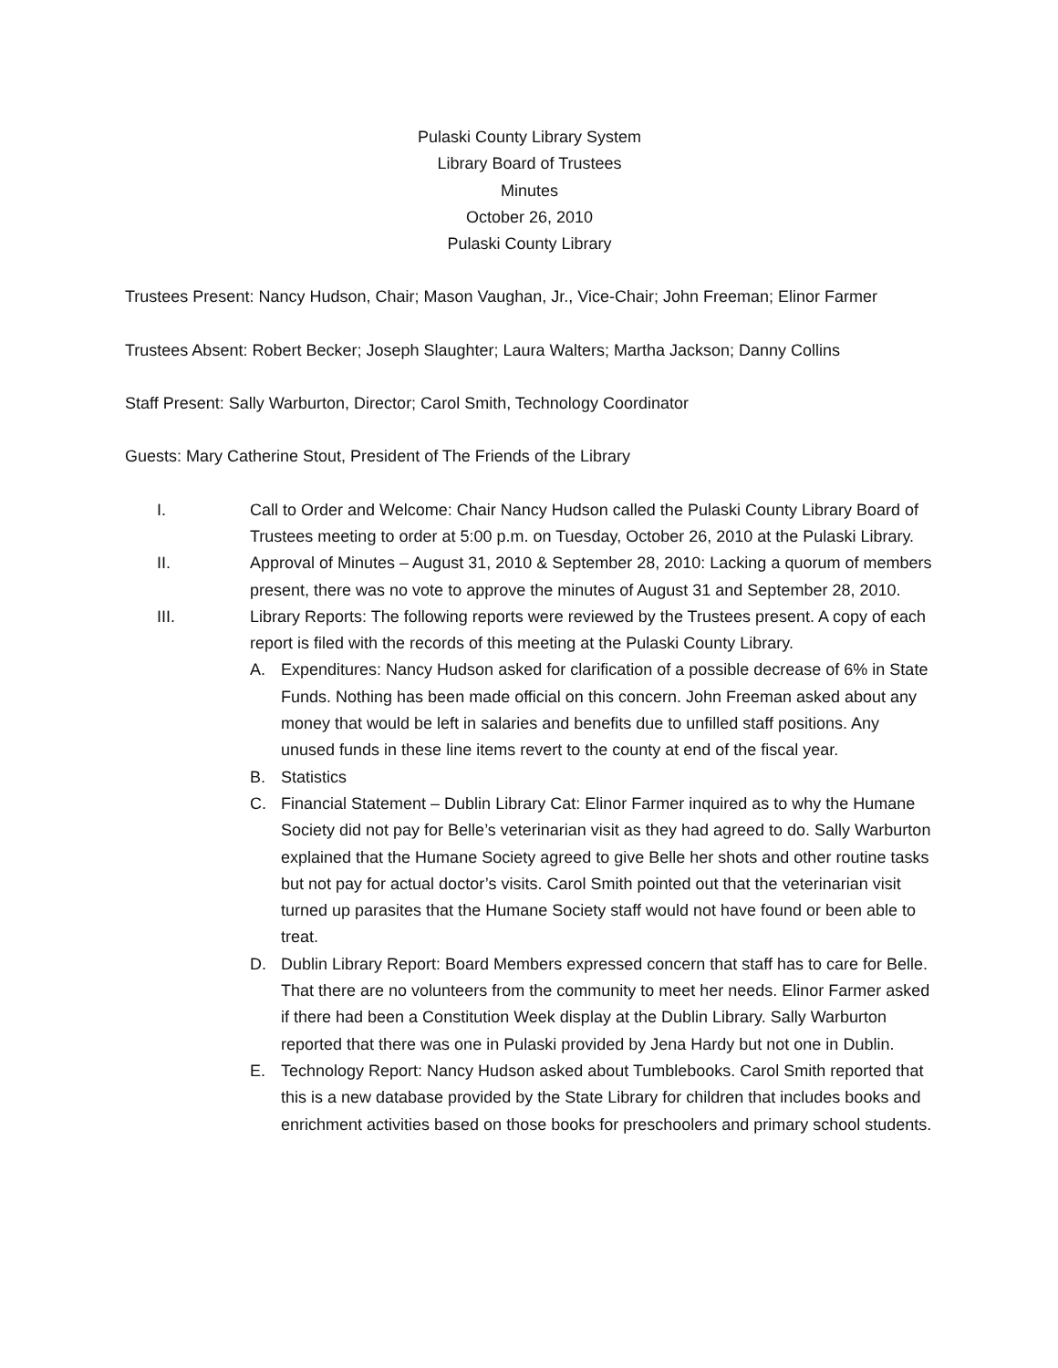Pulaski County Library System
Library Board of Trustees
Minutes
October 26, 2010
Pulaski County Library
Trustees Present: Nancy Hudson, Chair; Mason Vaughan, Jr., Vice-Chair; John Freeman; Elinor Farmer
Trustees Absent: Robert Becker; Joseph Slaughter; Laura Walters; Martha Jackson; Danny Collins
Staff Present: Sally Warburton, Director; Carol Smith, Technology Coordinator
Guests: Mary Catherine Stout, President of The Friends of the Library
I. Call to Order and Welcome: Chair Nancy Hudson called the Pulaski County Library Board of Trustees meeting to order at 5:00 p.m. on Tuesday, October 26, 2010 at the Pulaski Library.
II. Approval of Minutes – August 31, 2010 & September 28, 2010: Lacking a quorum of members present, there was no vote to approve the minutes of August 31 and September 28, 2010.
III. Library Reports: The following reports were reviewed by the Trustees present. A copy of each report is filed with the records of this meeting at the Pulaski County Library.
A. Expenditures: Nancy Hudson asked for clarification of a possible decrease of 6% in State Funds. Nothing has been made official on this concern. John Freeman asked about any money that would be left in salaries and benefits due to unfilled staff positions. Any unused funds in these line items revert to the county at end of the fiscal year.
B. Statistics
C. Financial Statement – Dublin Library Cat: Elinor Farmer inquired as to why the Humane Society did not pay for Belle’s veterinarian visit as they had agreed to do. Sally Warburton explained that the Humane Society agreed to give Belle her shots and other routine tasks but not pay for actual doctor’s visits. Carol Smith pointed out that the veterinarian visit turned up parasites that the Humane Society staff would not have found or been able to treat.
D. Dublin Library Report: Board Members expressed concern that staff has to care for Belle. That there are no volunteers from the community to meet her needs. Elinor Farmer asked if there had been a Constitution Week display at the Dublin Library. Sally Warburton reported that there was one in Pulaski provided by Jena Hardy but not one in Dublin.
E. Technology Report: Nancy Hudson asked about Tumblebooks. Carol Smith reported that this is a new database provided by the State Library for children that includes books and enrichment activities based on those books for preschoolers and primary school students.